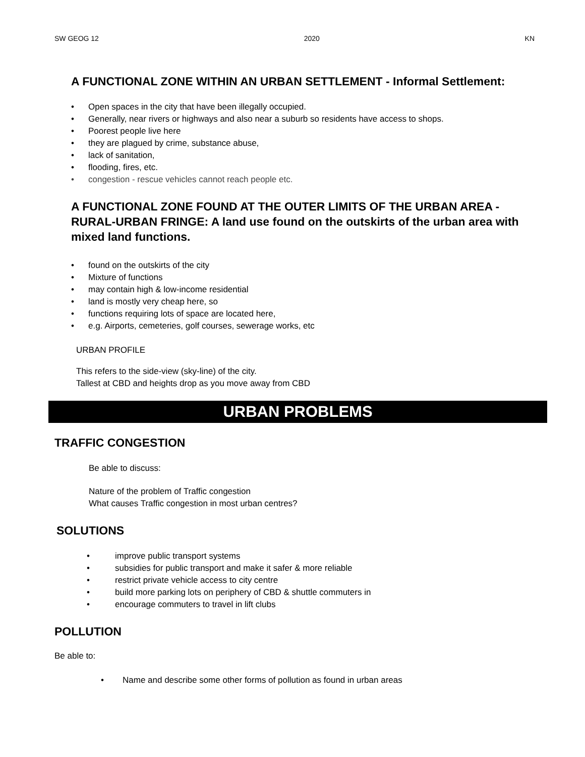SW GEOG 12 2020 KN
A FUNCTIONAL ZONE WITHIN AN URBAN SETTLEMENT - Informal Settlement:
• Open spaces in the city that have been illegally occupied.
• Generally, near rivers or highways and also near a suburb so residents have access to shops.
• Poorest people live here
• they are plagued by crime, substance abuse,
• lack of sanitation,
• flooding, fires, etc.
• congestion - rescue vehicles cannot reach people etc.
A FUNCTIONAL ZONE FOUND AT THE OUTER LIMITS OF THE URBAN AREA - RURAL-URBAN FRINGE: A land use found on the outskirts of the urban area with mixed land functions.
• found on the outskirts of the city
• Mixture of functions
• may contain high & low-income residential
• land is mostly very cheap here, so
• functions requiring lots of space are located here,
• e.g. Airports, cemeteries, golf courses, sewerage works, etc
URBAN PROFILE
This refers to the side-view (sky-line) of the city.
Tallest at CBD and heights drop as you move away from CBD
URBAN PROBLEMS
TRAFFIC CONGESTION
Be able to discuss:
Nature of the problem of Traffic congestion
What causes Traffic congestion in most urban centres?
SOLUTIONS
• improve public transport systems
• subsidies for public transport and make it safer & more reliable
• restrict private vehicle access to city centre
• build more parking lots on periphery of CBD & shuttle commuters in
• encourage commuters to travel in lift clubs
POLLUTION
Be able to:
• Name and describe some other forms of pollution as found in urban areas